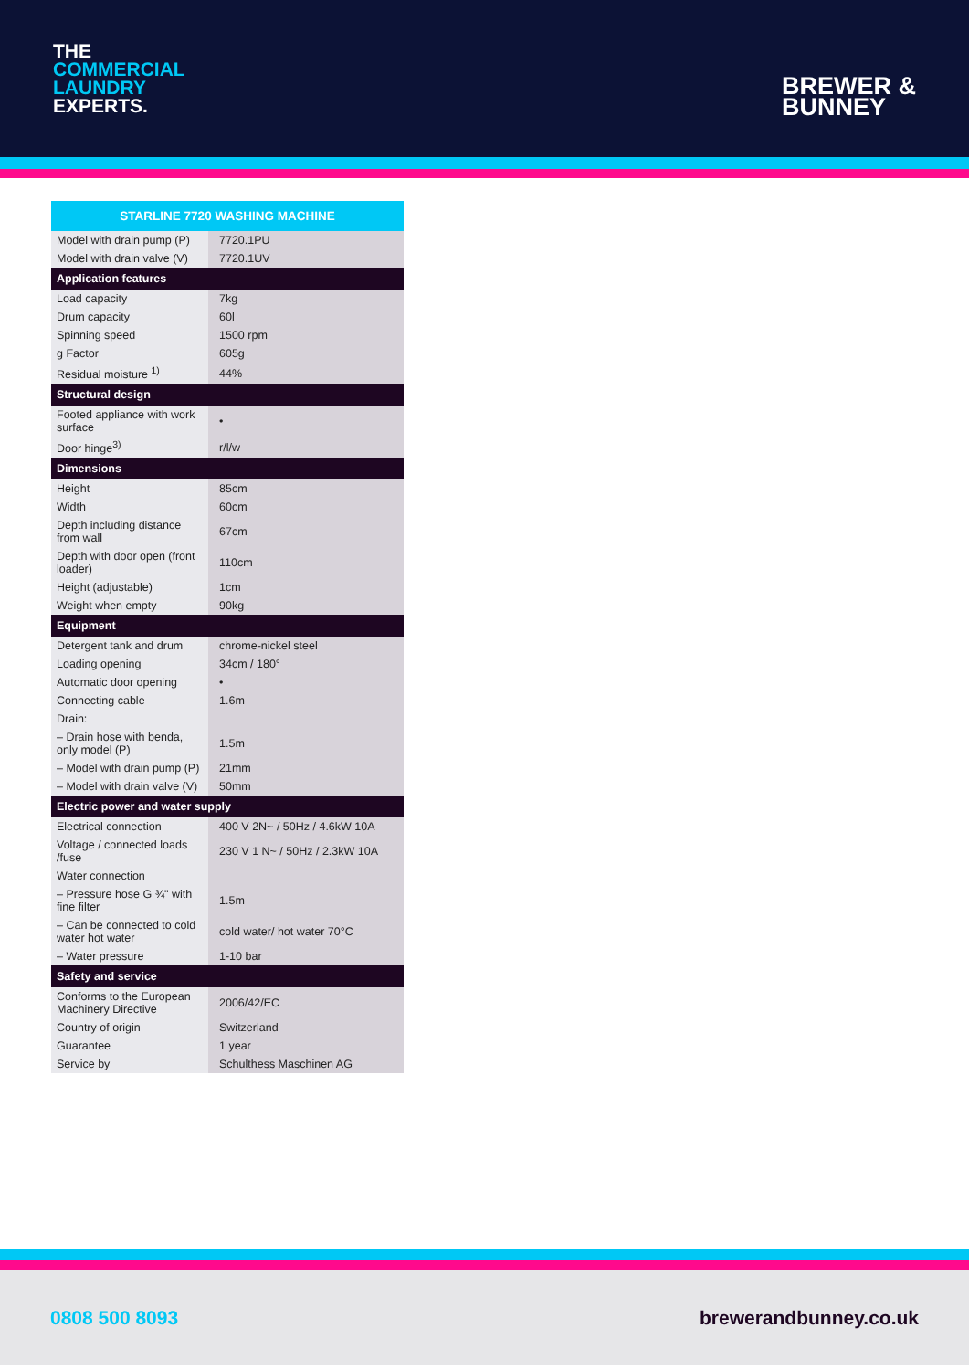THE
COMMERCIAL
LAUNDRY
EXPERTS.
BREWER &
BUNNEY
| STARLINE 7720 WASHING MACHINE | |
| --- | --- |
| Model with drain pump (P) | 7720.1PU |
| Model with drain valve (V) | 7720.1UV |
| Application features | |
| Load capacity | 7kg |
| Drum capacity | 60l |
| Spinning speed | 1500 rpm |
| g Factor | 605g |
| Residual moisture <sup>1)</sup> | 44% |
| Structural design | |
| Footed appliance with work surface | • |
| Door hinge<sup>3)</sup> | r/l/w |
| Dimensions | |
| Height | 85cm |
| Width | 60cm |
| Depth including distance from wall | 67cm |
| Depth with door open (front loader) | 110cm |
| Height (adjustable) | 1cm |
| Weight when empty | 90kg |
| Equipment | |
| Detergent tank and drum | chrome-nickel steel |
| Loading opening | 34cm / 180° |
| Automatic door opening | • |
| Connecting cable | 1.6m |
| Drain: | |
| – Drain hose with benda, only model (P) | 1.5m |
| – Model with drain pump (P) | 21mm |
| – Model with drain valve (V) | 50mm |
| Electric power and water supply | |
| Electrical connection | 400 V 2N~ / 50Hz / 4.6kW 10A |
| Voltage / connected loads /fuse | 230 V 1 N~ / 50Hz / 2.3kW 10A |
| Water connection | |
| – Pressure hose G ¾" with fine filter | 1.5m |
| – Can be connected to cold water hot water | cold water/ hot water 70°C |
| – Water pressure | 1-10 bar |
| Safety and service | |
| Conforms to the European Machinery Directive | 2006/42/EC |
| Country of origin | Switzerland |
| Guarantee | 1 year |
| Service by | Schulthess Maschinen AG |
0808 500 8093 brewerandbunney.co.uk